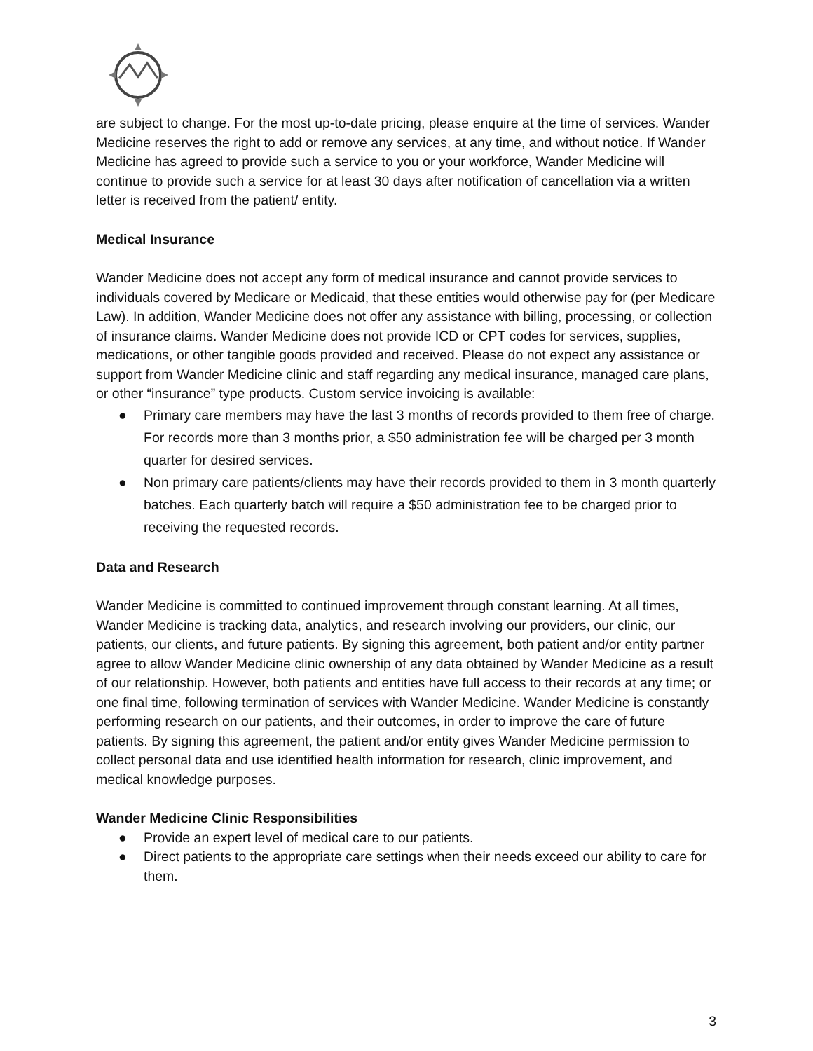are subject to change. For the most up-to-date pricing, please enquire at the time of services. Wander Medicine reserves the right to add or remove any services, at any time, and without notice. If Wander Medicine has agreed to provide such a service to you or your workforce, Wander Medicine will continue to provide such a service for at least 30 days after notification of cancellation via a written letter is received from the patient/ entity.
Medical Insurance
Wander Medicine does not accept any form of medical insurance and cannot provide services to individuals covered by Medicare or Medicaid, that these entities would otherwise pay for (per Medicare Law). In addition, Wander Medicine does not offer any assistance with billing, processing, or collection of insurance claims. Wander Medicine does not provide ICD or CPT codes for services, supplies, medications, or other tangible goods provided and received. Please do not expect any assistance or support from Wander Medicine clinic and staff regarding any medical insurance, managed care plans, or other “insurance” type products. Custom service invoicing is available:
● Primary care members may have the last 3 months of records provided to them free of charge. For records more than 3 months prior, a $50 administration fee will be charged per 3 month quarter for desired services.
● Non primary care patients/clients may have their records provided to them in 3 month quarterly batches. Each quarterly batch will require a $50 administration fee to be charged prior to receiving the requested records.
Data and Research
Wander Medicine is committed to continued improvement through constant learning. At all times, Wander Medicine is tracking data, analytics, and research involving our providers, our clinic, our patients, our clients, and future patients. By signing this agreement, both patient and/or entity partner agree to allow Wander Medicine clinic ownership of any data obtained by Wander Medicine as a result of our relationship. However, both patients and entities have full access to their records at any time; or one final time, following termination of services with Wander Medicine. Wander Medicine is constantly performing research on our patients, and their outcomes, in order to improve the care of future patients. By signing this agreement, the patient and/or entity gives Wander Medicine permission to collect personal data and use identified health information for research, clinic improvement, and medical knowledge purposes.
Wander Medicine Clinic Responsibilities
● Provide an expert level of medical care to our patients.
● Direct patients to the appropriate care settings when their needs exceed our ability to care for them.
3